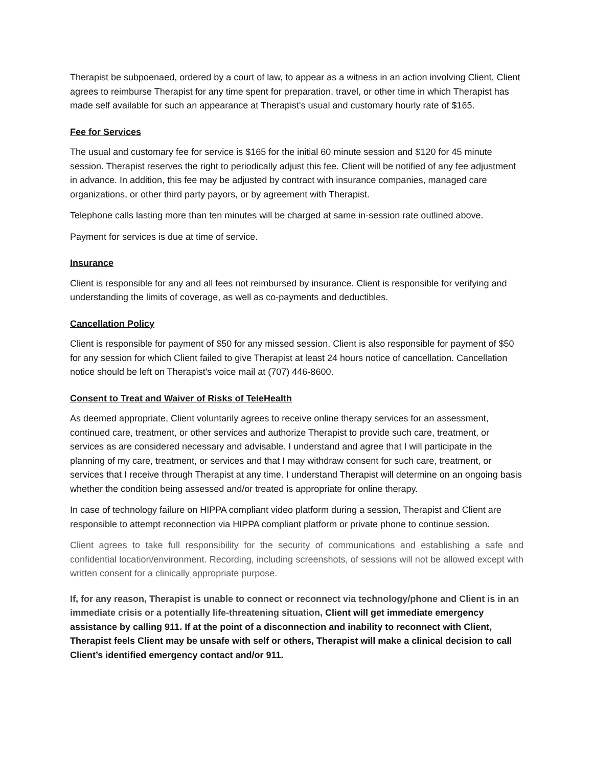Therapist be subpoenaed, ordered by a court of law, to appear as a witness in an action involving Client, Client agrees to reimburse Therapist for any time spent for preparation, travel, or other time in which Therapist has made self available for such an appearance at Therapist's usual and customary hourly rate of $165.
Fee for Services
The usual and customary fee for service is $165 for the initial 60 minute session and $120 for 45 minute session. Therapist reserves the right to periodically adjust this fee. Client will be notified of any fee adjustment in advance. In addition, this fee may be adjusted by contract with insurance companies, managed care organizations, or other third party payors, or by agreement with Therapist.
Telephone calls lasting more than ten minutes will be charged at same in-session rate outlined above.
Payment for services is due at time of service.
Insurance
Client is responsible for any and all fees not reimbursed by insurance. Client is responsible for verifying and understanding the limits of coverage, as well as co-payments and deductibles.
Cancellation Policy
Client is responsible for payment of $50 for any missed session. Client is also responsible for payment of $50 for any session for which Client failed to give Therapist at least 24 hours notice of cancellation. Cancellation notice should be left on Therapist's voice mail at (707) 446-8600.
Consent to Treat and Waiver of Risks of TeleHealth
As deemed appropriate, Client voluntarily agrees to receive online therapy services for an assessment, continued care, treatment, or other services and authorize Therapist to provide such care, treatment, or services as are considered necessary and advisable. I understand and agree that I will participate in the planning of my care, treatment, or services and that I may withdraw consent for such care, treatment, or services that I receive through Therapist at any time. I understand Therapist will determine on an ongoing basis whether the condition being assessed and/or treated is appropriate for online therapy.
In case of technology failure on HIPPA compliant video platform during a session, Therapist and Client are responsible to attempt reconnection via HIPPA compliant platform or private phone to continue session.
Client agrees to take full responsibility for the security of communications and establishing a safe and confidential location/environment. Recording, including screenshots, of sessions will not be allowed except with written consent for a clinically appropriate purpose.
If, for any reason, Therapist is unable to connect or reconnect via technology/phone and Client is in an immediate crisis or a potentially life-threatening situation, Client will get immediate emergency assistance by calling 911. If at the point of a disconnection and inability to reconnect with Client, Therapist feels Client may be unsafe with self or others, Therapist will make a clinical decision to call Client’s identified emergency contact and/or 911.